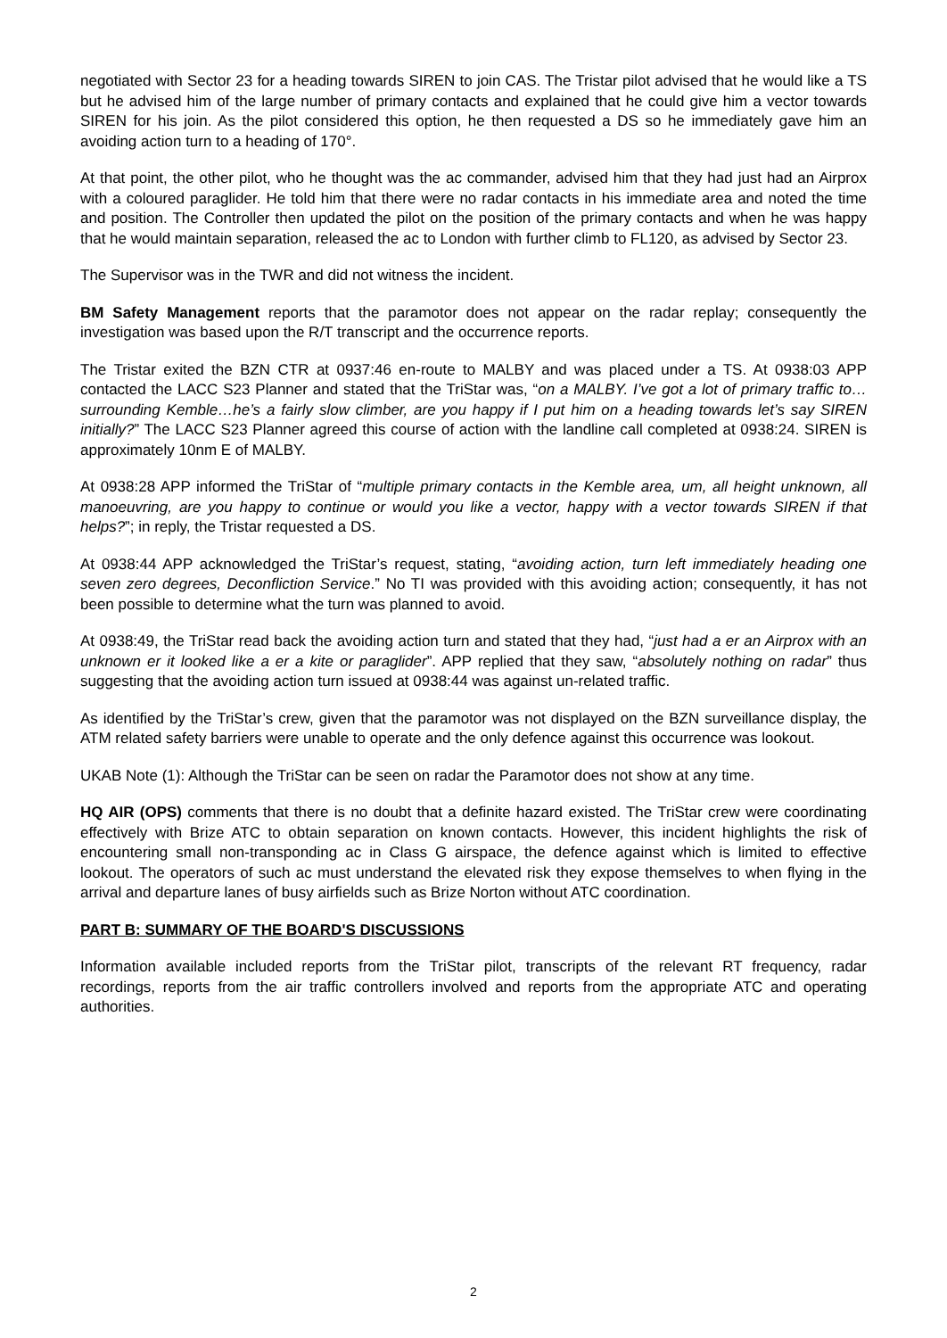negotiated with Sector 23 for a heading towards SIREN to join CAS. The Tristar pilot advised that he would like a TS but he advised him of the large number of primary contacts and explained that he could give him a vector towards SIREN for his join. As the pilot considered this option, he then requested a DS so he immediately gave him an avoiding action turn to a heading of 170°.
At that point, the other pilot, who he thought was the ac commander, advised him that they had just had an Airprox with a coloured paraglider. He told him that there were no radar contacts in his immediate area and noted the time and position. The Controller then updated the pilot on the position of the primary contacts and when he was happy that he would maintain separation, released the ac to London with further climb to FL120, as advised by Sector 23.
The Supervisor was in the TWR and did not witness the incident.
BM Safety Management reports that the paramotor does not appear on the radar replay; consequently the investigation was based upon the R/T transcript and the occurrence reports.
The Tristar exited the BZN CTR at 0937:46 en-route to MALBY and was placed under a TS. At 0938:03 APP contacted the LACC S23 Planner and stated that the TriStar was, “on a MALBY. I’ve got a lot of primary traffic to…surrounding Kemble…he’s a fairly slow climber, are you happy if I put him on a heading towards let’s say SIREN initially?” The LACC S23 Planner agreed this course of action with the landline call completed at 0938:24. SIREN is approximately 10nm E of MALBY.
At 0938:28 APP informed the TriStar of “multiple primary contacts in the Kemble area, um, all height unknown, all manoeuvring, are you happy to continue or would you like a vector, happy with a vector towards SIREN if that helps?”; in reply, the Tristar requested a DS.
At 0938:44 APP acknowledged the TriStar’s request, stating, “avoiding action, turn left immediately heading one seven zero degrees, Deconfliction Service.” No TI was provided with this avoiding action; consequently, it has not been possible to determine what the turn was planned to avoid.
At 0938:49, the TriStar read back the avoiding action turn and stated that they had, “just had a er an Airprox with an unknown er it looked like a er a kite or paraglider”. APP replied that they saw, “absolutely nothing on radar” thus suggesting that the avoiding action turn issued at 0938:44 was against un-related traffic.
As identified by the TriStar’s crew, given that the paramotor was not displayed on the BZN surveillance display, the ATM related safety barriers were unable to operate and the only defence against this occurrence was lookout.
UKAB Note (1): Although the TriStar can be seen on radar the Paramotor does not show at any time.
HQ AIR (OPS) comments that there is no doubt that a definite hazard existed. The TriStar crew were coordinating effectively with Brize ATC to obtain separation on known contacts. However, this incident highlights the risk of encountering small non-transponding ac in Class G airspace, the defence against which is limited to effective lookout. The operators of such ac must understand the elevated risk they expose themselves to when flying in the arrival and departure lanes of busy airfields such as Brize Norton without ATC coordination.
PART B: SUMMARY OF THE BOARD'S DISCUSSIONS
Information available included reports from the TriStar pilot, transcripts of the relevant RT frequency, radar recordings, reports from the air traffic controllers involved and reports from the appropriate ATC and operating authorities.
2